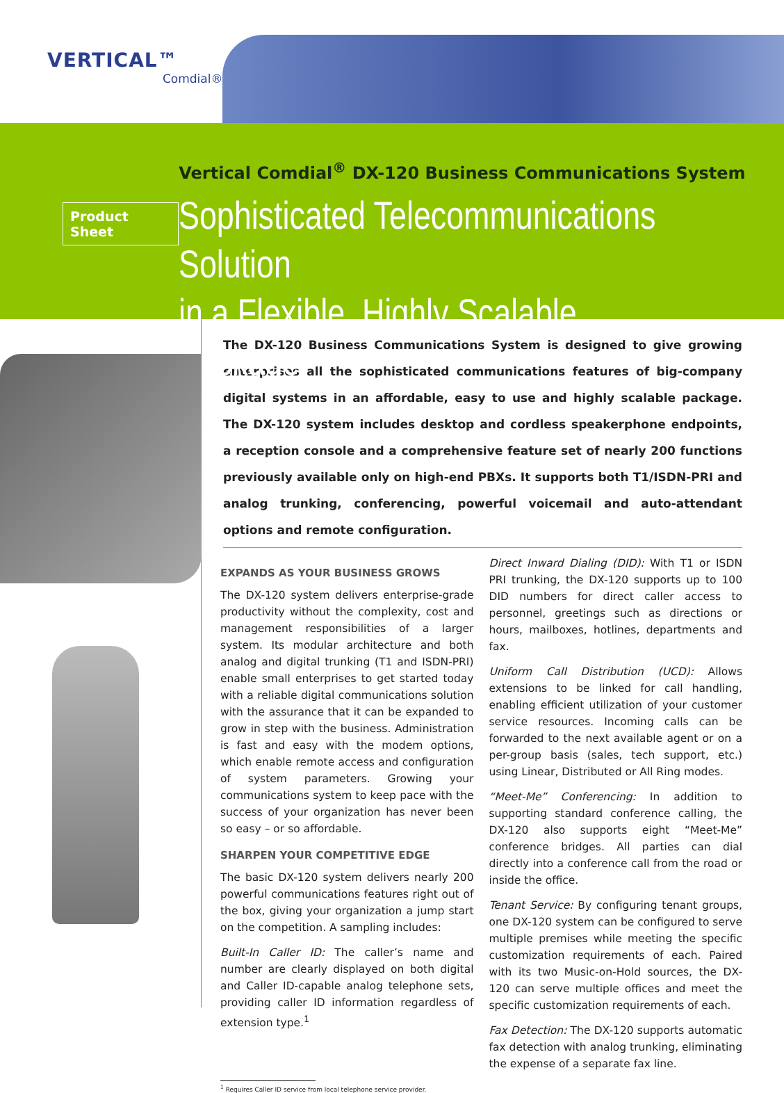VERTICAL™
Comdial®
Product Sheet
Vertical Comdial<sup>®</sup> DX-120 Business Communications System
Sophisticated Telecommunications Solution
in a Flexible, Highly Scalable Package
The DX-120 Business Communications System is designed to give growing enterprises all the sophisticated communications features of big-company digital systems in an affordable, easy to use and highly scalable package. The DX-120 system includes desktop and cordless speakerphone endpoints, a reception console and a comprehensive feature set of nearly 200 functions previously available only on high-end PBXs. It supports both T1/ISDN-PRI and analog trunking, conferencing, powerful voicemail and auto-attendant options and remote configuration.
EXPANDS AS YOUR BUSINESS GROWS
The DX-120 system delivers enterprise-grade productivity without the complexity, cost and management responsibilities of a larger system. Its modular architecture and both analog and digital trunking (T1 and ISDN-PRI) enable small enterprises to get started today with a reliable digital communications solution with the assurance that it can be expanded to grow in step with the business. Administration is fast and easy with the modem options, which enable remote access and configuration of system parameters. Growing your communications system to keep pace with the success of your organization has never been so easy – or so affordable.
SHARPEN YOUR COMPETITIVE EDGE
The basic DX-120 system delivers nearly 200 powerful communications features right out of the box, giving your organization a jump start on the competition. A sampling includes:
Built-In Caller ID: The caller’s name and number are clearly displayed on both digital and Caller ID-capable analog telephone sets, providing caller ID information regardless of extension type.<sup>1</sup>
Direct Inward Dialing (DID): With T1 or ISDN PRI trunking, the DX-120 supports up to 100 DID numbers for direct caller access to personnel, greetings such as directions or hours, mailboxes, hotlines, departments and fax.
Uniform Call Distribution (UCD): Allows extensions to be linked for call handling, enabling efficient utilization of your customer service resources. Incoming calls can be forwarded to the next available agent or on a per-group basis (sales, tech support, etc.) using Linear, Distributed or All Ring modes.
“Meet-Me” Conferencing: In addition to supporting standard conference calling, the DX-120 also supports eight “Meet-Me” conference bridges. All parties can dial directly into a conference call from the road or inside the office.
Tenant Service: By configuring tenant groups, one DX-120 system can be configured to serve multiple premises while meeting the specific customization requirements of each. Paired with its two Music-on-Hold sources, the DX-120 can serve multiple offices and meet the specific customization requirements of each.
Fax Detection: The DX-120 supports automatic fax detection with analog trunking, eliminating the expense of a separate fax line.
<sup>1</sup> Requires Caller ID service from local telephone service provider.